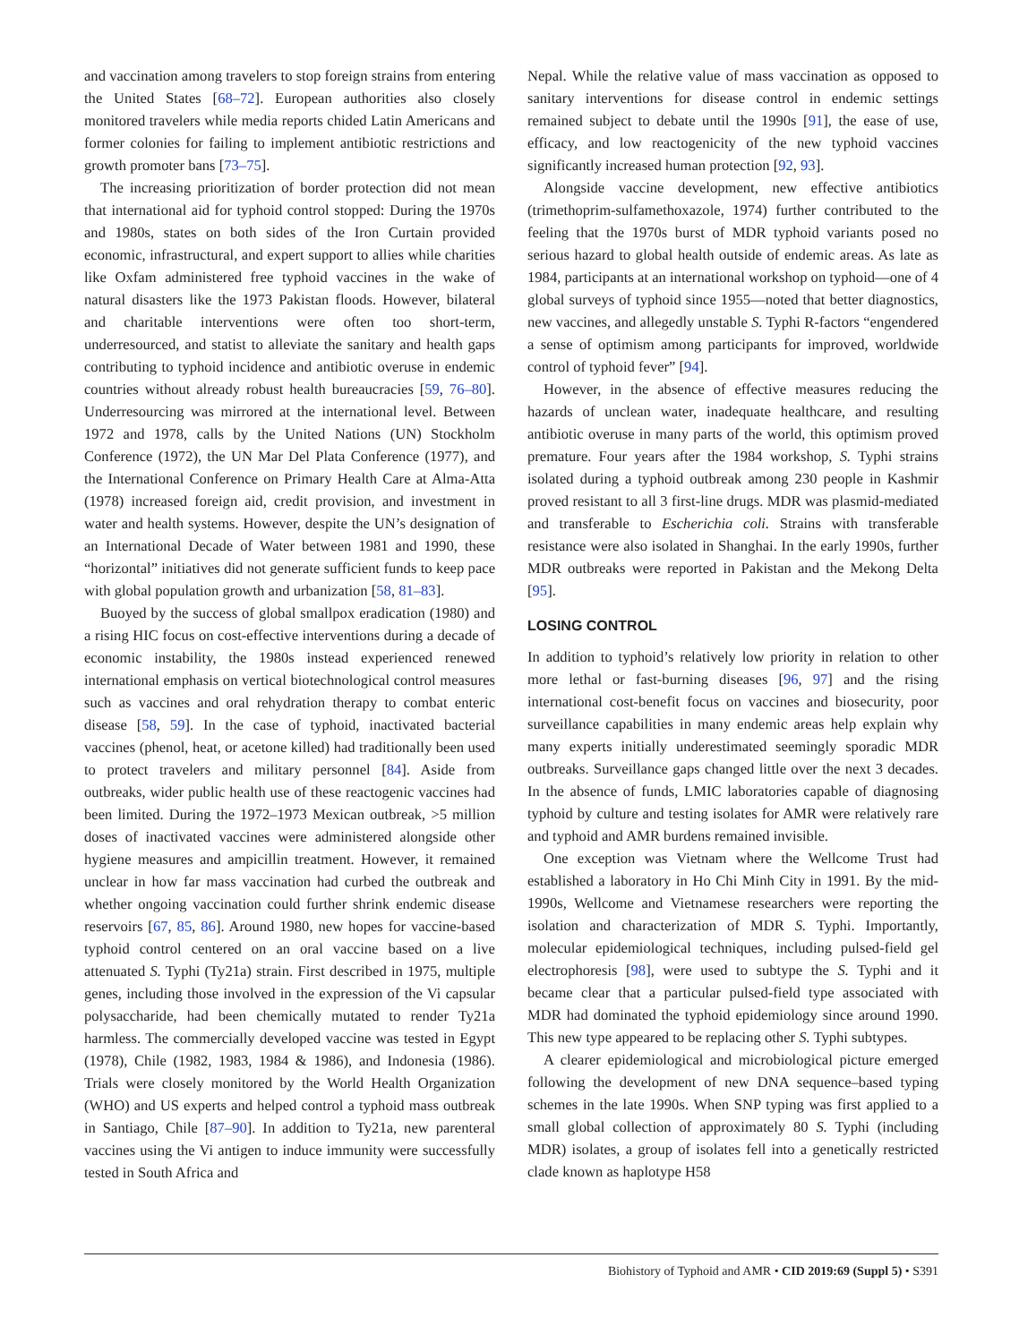and vaccination among travelers to stop foreign strains from entering the United States [68–72]. European authorities also closely monitored travelers while media reports chided Latin Americans and former colonies for failing to implement antibiotic restrictions and growth promoter bans [73–75].
The increasing prioritization of border protection did not mean that international aid for typhoid control stopped: During the 1970s and 1980s, states on both sides of the Iron Curtain provided economic, infrastructural, and expert support to allies while charities like Oxfam administered free typhoid vaccines in the wake of natural disasters like the 1973 Pakistan floods. However, bilateral and charitable interventions were often too short-term, underresourced, and statist to alleviate the sanitary and health gaps contributing to typhoid incidence and antibiotic overuse in endemic countries without already robust health bureaucracies [59, 76–80]. Underresourcing was mirrored at the international level. Between 1972 and 1978, calls by the United Nations (UN) Stockholm Conference (1972), the UN Mar Del Plata Conference (1977), and the International Conference on Primary Health Care at Alma-Atta (1978) increased foreign aid, credit provision, and investment in water and health systems. However, despite the UN’s designation of an International Decade of Water between 1981 and 1990, these “horizontal” initiatives did not generate sufficient funds to keep pace with global population growth and urbanization [58, 81–83].
Buoyed by the success of global smallpox eradication (1980) and a rising HIC focus on cost-effective interventions during a decade of economic instability, the 1980s instead experienced renewed international emphasis on vertical biotechnological control measures such as vaccines and oral rehydration therapy to combat enteric disease [58, 59]. In the case of typhoid, inactivated bacterial vaccines (phenol, heat, or acetone killed) had traditionally been used to protect travelers and military personnel [84]. Aside from outbreaks, wider public health use of these reactogenic vaccines had been limited. During the 1972–1973 Mexican outbreak, >5 million doses of inactivated vaccines were administered alongside other hygiene measures and ampicillin treatment. However, it remained unclear in how far mass vaccination had curbed the outbreak and whether ongoing vaccination could further shrink endemic disease reservoirs [67, 85, 86]. Around 1980, new hopes for vaccine-based typhoid control centered on an oral vaccine based on a live attenuated S. Typhi (Ty21a) strain. First described in 1975, multiple genes, including those involved in the expression of the Vi capsular polysaccharide, had been chemically mutated to render Ty21a harmless. The commercially developed vaccine was tested in Egypt (1978), Chile (1982, 1983, 1984 & 1986), and Indonesia (1986). Trials were closely monitored by the World Health Organization (WHO) and US experts and helped control a typhoid mass outbreak in Santiago, Chile [87–90]. In addition to Ty21a, new parenteral vaccines using the Vi antigen to induce immunity were successfully tested in South Africa and
Nepal. While the relative value of mass vaccination as opposed to sanitary interventions for disease control in endemic settings remained subject to debate until the 1990s [91], the ease of use, efficacy, and low reactogenicity of the new typhoid vaccines significantly increased human protection [92, 93].
Alongside vaccine development, new effective antibiotics (trimethoprim-sulfamethoxazole, 1974) further contributed to the feeling that the 1970s burst of MDR typhoid variants posed no serious hazard to global health outside of endemic areas. As late as 1984, participants at an international workshop on typhoid—one of 4 global surveys of typhoid since 1955—noted that better diagnostics, new vaccines, and allegedly unstable S. Typhi R-factors “engendered a sense of optimism among participants for improved, worldwide control of typhoid fever” [94].
However, in the absence of effective measures reducing the hazards of unclean water, inadequate healthcare, and resulting antibiotic overuse in many parts of the world, this optimism proved premature. Four years after the 1984 workshop, S. Typhi strains isolated during a typhoid outbreak among 230 people in Kashmir proved resistant to all 3 first-line drugs. MDR was plasmid-mediated and transferable to Escherichia coli. Strains with transferable resistance were also isolated in Shanghai. In the early 1990s, further MDR outbreaks were reported in Pakistan and the Mekong Delta [95].
LOSING CONTROL
In addition to typhoid’s relatively low priority in relation to other more lethal or fast-burning diseases [96, 97] and the rising international cost-benefit focus on vaccines and biosecurity, poor surveillance capabilities in many endemic areas help explain why many experts initially underestimated seemingly sporadic MDR outbreaks. Surveillance gaps changed little over the next 3 decades. In the absence of funds, LMIC laboratories capable of diagnosing typhoid by culture and testing isolates for AMR were relatively rare and typhoid and AMR burdens remained invisible.
One exception was Vietnam where the Wellcome Trust had established a laboratory in Ho Chi Minh City in 1991. By the mid-1990s, Wellcome and Vietnamese researchers were reporting the isolation and characterization of MDR S. Typhi. Importantly, molecular epidemiological techniques, including pulsed-field gel electrophoresis [98], were used to subtype the S. Typhi and it became clear that a particular pulsed-field type associated with MDR had dominated the typhoid epidemiology since around 1990. This new type appeared to be replacing other S. Typhi subtypes.
A clearer epidemiological and microbiological picture emerged following the development of new DNA sequence–based typing schemes in the late 1990s. When SNP typing was first applied to a small global collection of approximately 80 S. Typhi (including MDR) isolates, a group of isolates fell into a genetically restricted clade known as haplotype H58
Biohistory of Typhoid and AMR • CID 2019:69 (Suppl 5) • S391